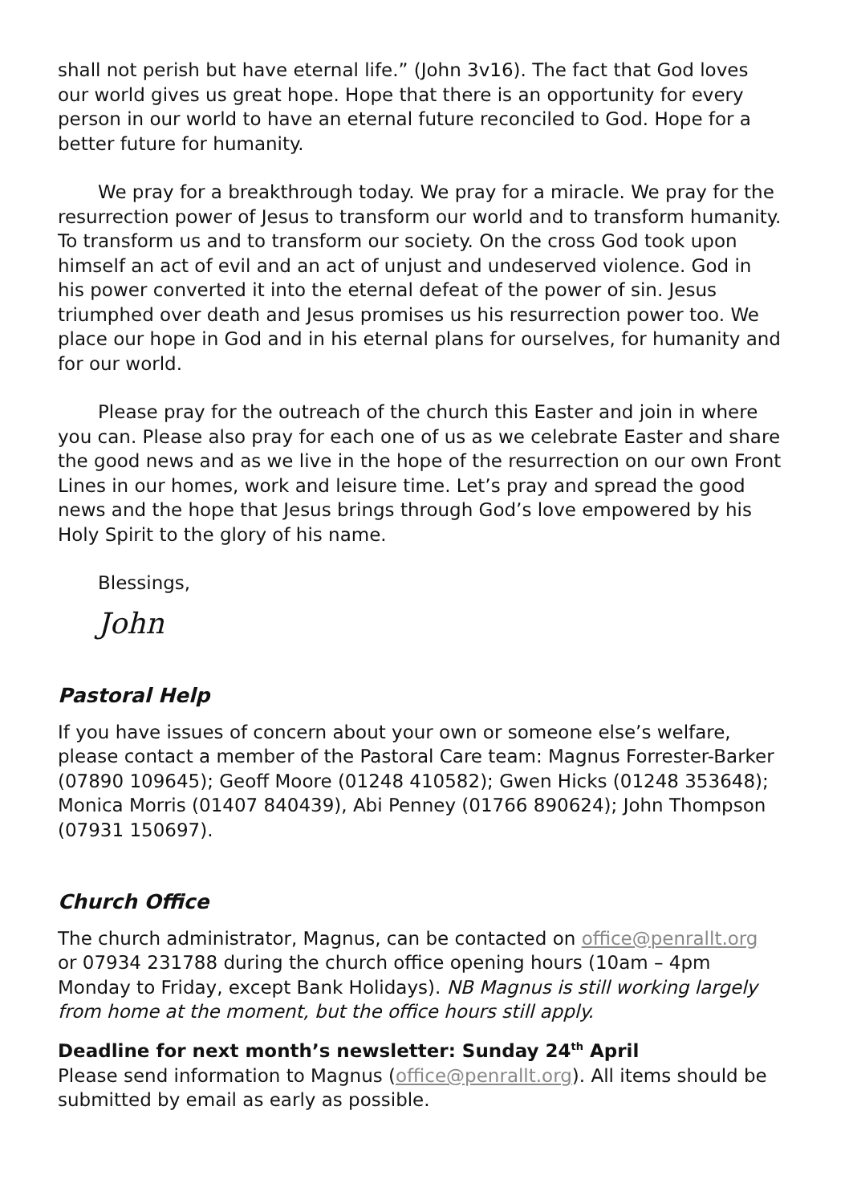shall not perish but have eternal life.” (John 3v16). The fact that God loves our world gives us great hope. Hope that there is an opportunity for every person in our world to have an eternal future reconciled to God. Hope for a better future for humanity.
We pray for a breakthrough today. We pray for a miracle. We pray for the resurrection power of Jesus to transform our world and to transform humanity. To transform us and to transform our society. On the cross God took upon himself an act of evil and an act of unjust and undeserved violence. God in his power converted it into the eternal defeat of the power of sin. Jesus triumphed over death and Jesus promises us his resurrection power too. We place our hope in God and in his eternal plans for ourselves, for humanity and for our world.
Please pray for the outreach of the church this Easter and join in where you can. Please also pray for each one of us as we celebrate Easter and share the good news and as we live in the hope of the resurrection on our own Front Lines in our homes, work and leisure time. Let’s pray and spread the good news and the hope that Jesus brings through God’s love empowered by his Holy Spirit to the glory of his name.
Blessings,
John
Pastoral Help
If you have issues of concern about your own or someone else’s welfare, please contact a member of the Pastoral Care team: Magnus Forrester-Barker (07890 109645); Geoff Moore (01248 410582); Gwen Hicks (01248 353648); Monica Morris (01407 840439), Abi Penney (01766 890624); John Thompson (07931 150697).
Church Office
The church administrator, Magnus, can be contacted on office@penrallt.org or 07934 231788 during the church office opening hours (10am – 4pm Monday to Friday, except Bank Holidays). NB Magnus is still working largely from home at the moment, but the office hours still apply.
Deadline for next month’s newsletter: Sunday 24<sup>th</sup> April
Please send information to Magnus (office@penrallt.org). All items should be submitted by email as early as possible.